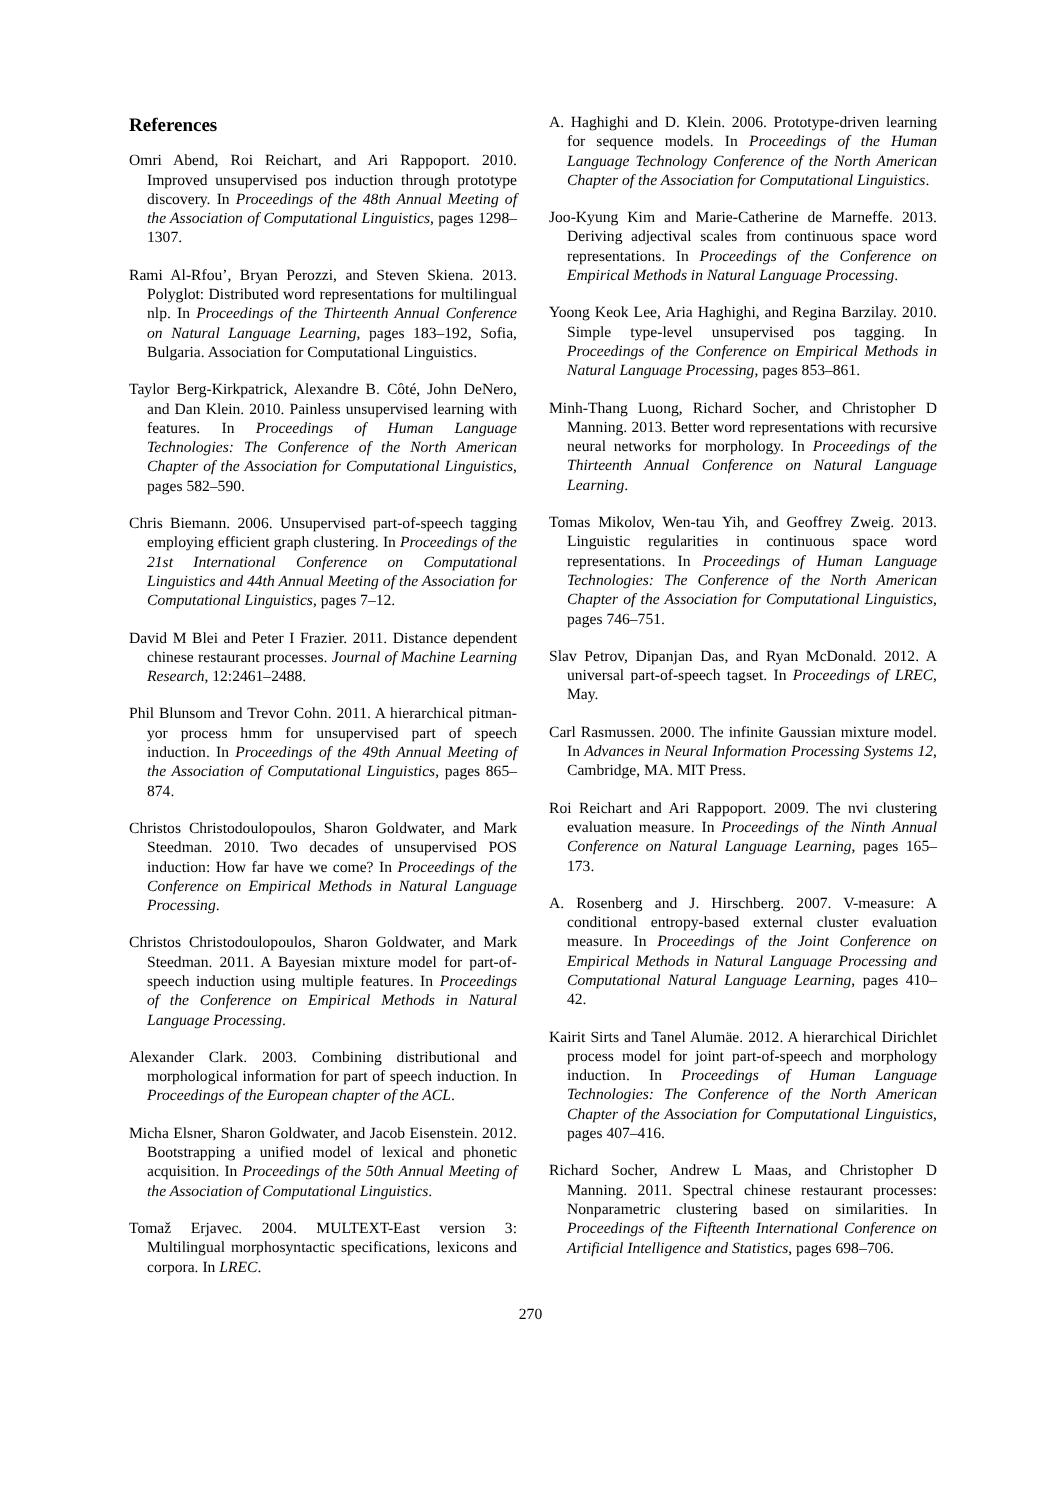References
Omri Abend, Roi Reichart, and Ari Rappoport. 2010. Improved unsupervised pos induction through prototype discovery. In Proceedings of the 48th Annual Meeting of the Association of Computational Linguistics, pages 1298–1307.
Rami Al-Rfou’, Bryan Perozzi, and Steven Skiena. 2013. Polyglot: Distributed word representations for multilingual nlp. In Proceedings of the Thirteenth Annual Conference on Natural Language Learning, pages 183–192, Sofia, Bulgaria. Association for Computational Linguistics.
Taylor Berg-Kirkpatrick, Alexandre B. Côté, John DeNero, and Dan Klein. 2010. Painless unsupervised learning with features. In Proceedings of Human Language Technologies: The Conference of the North American Chapter of the Association for Computational Linguistics, pages 582–590.
Chris Biemann. 2006. Unsupervised part-of-speech tagging employing efficient graph clustering. In Proceedings of the 21st International Conference on Computational Linguistics and 44th Annual Meeting of the Association for Computational Linguistics, pages 7–12.
David M Blei and Peter I Frazier. 2011. Distance dependent chinese restaurant processes. Journal of Machine Learning Research, 12:2461–2488.
Phil Blunsom and Trevor Cohn. 2011. A hierarchical pitman-yor process hmm for unsupervised part of speech induction. In Proceedings of the 49th Annual Meeting of the Association of Computational Linguistics, pages 865–874.
Christos Christodoulopoulos, Sharon Goldwater, and Mark Steedman. 2010. Two decades of unsupervised POS induction: How far have we come? In Proceedings of the Conference on Empirical Methods in Natural Language Processing.
Christos Christodoulopoulos, Sharon Goldwater, and Mark Steedman. 2011. A Bayesian mixture model for part-of-speech induction using multiple features. In Proceedings of the Conference on Empirical Methods in Natural Language Processing.
Alexander Clark. 2003. Combining distributional and morphological information for part of speech induction. In Proceedings of the European chapter of the ACL.
Micha Elsner, Sharon Goldwater, and Jacob Eisenstein. 2012. Bootstrapping a unified model of lexical and phonetic acquisition. In Proceedings of the 50th Annual Meeting of the Association of Computational Linguistics.
Tomaž Erjavec. 2004. MULTEXT-East version 3: Multilingual morphosyntactic specifications, lexicons and corpora. In LREC.
A. Haghighi and D. Klein. 2006. Prototype-driven learning for sequence models. In Proceedings of the Human Language Technology Conference of the North American Chapter of the Association for Computational Linguistics.
Joo-Kyung Kim and Marie-Catherine de Marneffe. 2013. Deriving adjectival scales from continuous space word representations. In Proceedings of the Conference on Empirical Methods in Natural Language Processing.
Yoong Keok Lee, Aria Haghighi, and Regina Barzilay. 2010. Simple type-level unsupervised pos tagging. In Proceedings of the Conference on Empirical Methods in Natural Language Processing, pages 853–861.
Minh-Thang Luong, Richard Socher, and Christopher D Manning. 2013. Better word representations with recursive neural networks for morphology. In Proceedings of the Thirteenth Annual Conference on Natural Language Learning.
Tomas Mikolov, Wen-tau Yih, and Geoffrey Zweig. 2013. Linguistic regularities in continuous space word representations. In Proceedings of Human Language Technologies: The Conference of the North American Chapter of the Association for Computational Linguistics, pages 746–751.
Slav Petrov, Dipanjan Das, and Ryan McDonald. 2012. A universal part-of-speech tagset. In Proceedings of LREC, May.
Carl Rasmussen. 2000. The infinite Gaussian mixture model. In Advances in Neural Information Processing Systems 12, Cambridge, MA. MIT Press.
Roi Reichart and Ari Rappoport. 2009. The nvi clustering evaluation measure. In Proceedings of the Ninth Annual Conference on Natural Language Learning, pages 165–173.
A. Rosenberg and J. Hirschberg. 2007. V-measure: A conditional entropy-based external cluster evaluation measure. In Proceedings of the Joint Conference on Empirical Methods in Natural Language Processing and Computational Natural Language Learning, pages 410–42.
Kairit Sirts and Tanel Alumäe. 2012. A hierarchical Dirichlet process model for joint part-of-speech and morphology induction. In Proceedings of Human Language Technologies: The Conference of the North American Chapter of the Association for Computational Linguistics, pages 407–416.
Richard Socher, Andrew L Maas, and Christopher D Manning. 2011. Spectral chinese restaurant processes: Nonparametric clustering based on similarities. In Proceedings of the Fifteenth International Conference on Artificial Intelligence and Statistics, pages 698–706.
270